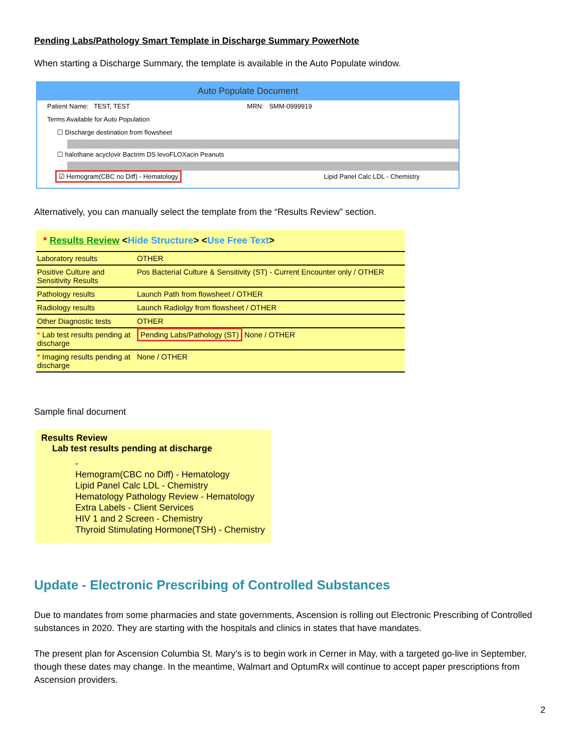Pending Labs/Pathology Smart Template in Discharge Summary PowerNote
When starting a Discharge Summary, the template is available in the Auto Populate window.
Auto Populate Document
Patient Name: TEST, TEST MRN: SMM-0999919
Terms Available for Auto Population
☐ Discharge destination from flowsheet
☐ halothane acyclovir Bactrim DS levoFLOXacin Peanuts
☑ Hemogram(CBC no Diff) - Hematology Lipid Panel Calc LDL - Chemistry
Alternatively, you can manually select the template from the “Results Review” section.
* Results Review <Hide Structure> <Use Free Text>
| Laboratory results | OTHER |
| Positive Culture and Sensitivity Results | Pos Bacterial Culture & Sensitivity (ST) - Current Encounter only / OTHER |
| Pathology results | Launch Path from flowsheet / OTHER |
| Radiology results | Launch Radiolgy from flowsheet / OTHER |
| Other Diagnostic tests | OTHER |
| * Lab test results pending at discharge | Pending Labs/Pathology (ST) None / OTHER |
| * Imaging results pending at discharge | None / OTHER |
Sample final document
Results Review
Lab test results pending at discharge
-
Hemogram(CBC no Diff) - Hematology
Lipid Panel Calc LDL - Chemistry
Hematology Pathology Review - Hematology
Extra Labels - Client Services
HIV 1 and 2 Screen - Chemistry
Thyroid Stimulating Hormone(TSH) - Chemistry
Update - Electronic Prescribing of Controlled Substances
Due to mandates from some pharmacies and state governments, Ascension is rolling out Electronic Prescribing of Controlled substances in 2020. They are starting with the hospitals and clinics in states that have mandates.
The present plan for Ascension Columbia St. Mary’s is to begin work in Cerner in May, with a targeted go-live in September, though these dates may change. In the meantime, Walmart and OptumRx will continue to accept paper prescriptions from Ascension providers.
2